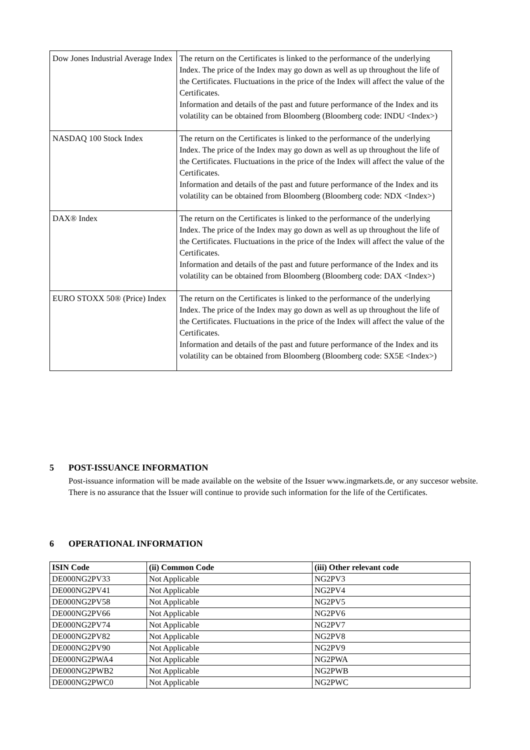| Dow Jones Industrial Average Index | The return on the Certificates is linked to the performance of the underlying Index. The price of the Index may go down as well as up throughout the life of the Certificates. Fluctuations in the price of the Index will affect the value of the Certificates. Information and details of the past and future performance of the Index and its volatility can be obtained from Bloomberg (Bloomberg code: INDU <Index>) |
| NASDAQ 100 Stock Index | The return on the Certificates is linked to the performance of the underlying Index. The price of the Index may go down as well as up throughout the life of the Certificates. Fluctuations in the price of the Index will affect the value of the Certificates. Information and details of the past and future performance of the Index and its volatility can be obtained from Bloomberg (Bloomberg code: NDX <Index>) |
| DAX® Index | The return on the Certificates is linked to the performance of the underlying Index. The price of the Index may go down as well as up throughout the life of the Certificates. Fluctuations in the price of the Index will affect the value of the Certificates. Information and details of the past and future performance of the Index and its volatility can be obtained from Bloomberg (Bloomberg code: DAX <Index>) |
| EURO STOXX 50® (Price) Index | The return on the Certificates is linked to the performance of the underlying Index. The price of the Index may go down as well as up throughout the life of the Certificates. Fluctuations in the price of the Index will affect the value of the Certificates. Information and details of the past and future performance of the Index and its volatility can be obtained from Bloomberg (Bloomberg code: SX5E <Index>) |
5 POST-ISSUANCE INFORMATION
Post-issuance information will be made available on the website of the Issuer www.ingmarkets.de, or any succesor website. There is no assurance that the Issuer will continue to provide such information for the life of the Certificates.
6 OPERATIONAL INFORMATION
| ISIN Code | (ii) Common Code | (iii) Other relevant code |
| --- | --- | --- |
| DE000NG2PV33 | Not Applicable | NG2PV3 |
| DE000NG2PV41 | Not Applicable | NG2PV4 |
| DE000NG2PV58 | Not Applicable | NG2PV5 |
| DE000NG2PV66 | Not Applicable | NG2PV6 |
| DE000NG2PV74 | Not Applicable | NG2PV7 |
| DE000NG2PV82 | Not Applicable | NG2PV8 |
| DE000NG2PV90 | Not Applicable | NG2PV9 |
| DE000NG2PWA4 | Not Applicable | NG2PWA |
| DE000NG2PWB2 | Not Applicable | NG2PWB |
| DE000NG2PWC0 | Not Applicable | NG2PWC |